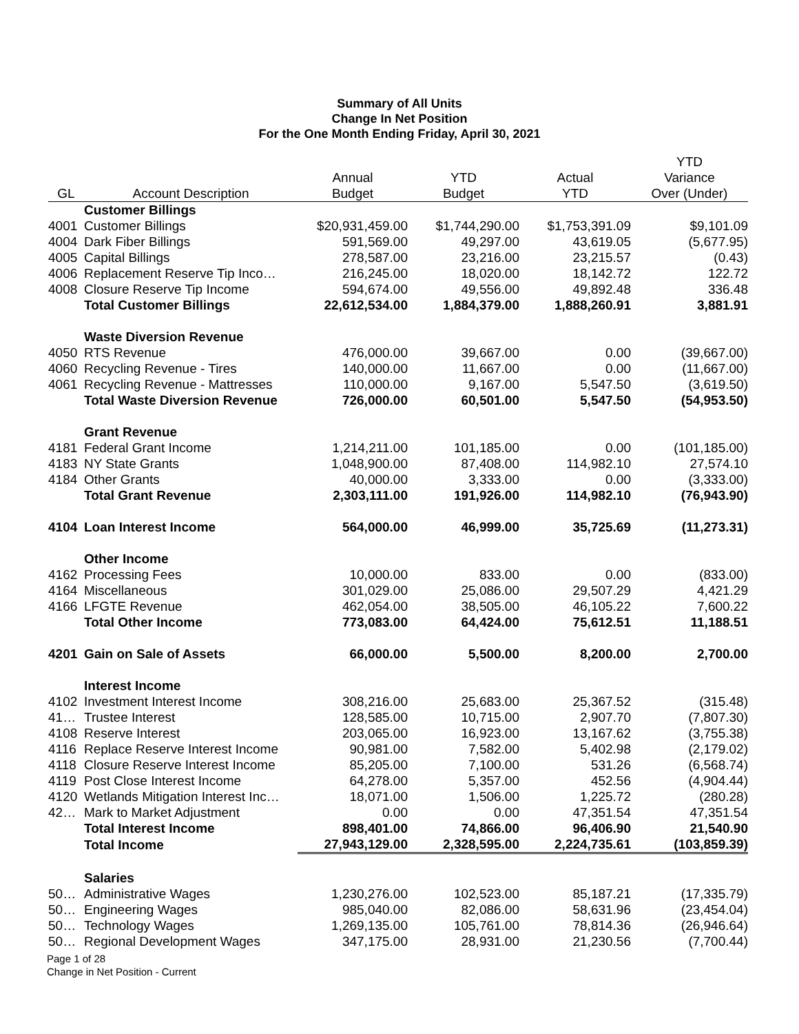Summary of All Units
Change In Net Position
For the One Month Ending Friday, April 30, 2021
| | | | | | YTD |
| --- | --- | --- | --- | --- | --- |
| | | Annual | YTD | Actual | Variance |
| GL | Account Description | Budget | Budget | YTD | Over (Under) |
| | Customer Billings | | | | |
| 4001 | Customer Billings | $20,931,459.00 | $1,744,290.00 | $1,753,391.09 | $9,101.09 |
| 4004 | Dark Fiber Billings | 591,569.00 | 49,297.00 | 43,619.05 | (5,677.95) |
| 4005 | Capital Billings | 278,587.00 | 23,216.00 | 23,215.57 | (0.43) |
| 4006 | Replacement Reserve Tip Inco… | 216,245.00 | 18,020.00 | 18,142.72 | 122.72 |
| 4008 | Closure Reserve Tip Income | 594,674.00 | 49,556.00 | 49,892.48 | 336.48 |
| | Total Customer Billings | 22,612,534.00 | 1,884,379.00 | 1,888,260.91 | 3,881.91 |
| | Waste Diversion Revenue | | | | |
| 4050 | RTS Revenue | 476,000.00 | 39,667.00 | 0.00 | (39,667.00) |
| 4060 | Recycling Revenue - Tires | 140,000.00 | 11,667.00 | 0.00 | (11,667.00) |
| 4061 | Recycling Revenue - Mattresses | 110,000.00 | 9,167.00 | 5,547.50 | (3,619.50) |
| | Total Waste Diversion Revenue | 726,000.00 | 60,501.00 | 5,547.50 | (54,953.50) |
| | Grant Revenue | | | | |
| 4181 | Federal Grant Income | 1,214,211.00 | 101,185.00 | 0.00 | (101,185.00) |
| 4183 | NY State Grants | 1,048,900.00 | 87,408.00 | 114,982.10 | 27,574.10 |
| 4184 | Other Grants | 40,000.00 | 3,333.00 | 0.00 | (3,333.00) |
| | Total Grant Revenue | 2,303,111.00 | 191,926.00 | 114,982.10 | (76,943.90) |
| 4104 | Loan Interest Income | 564,000.00 | 46,999.00 | 35,725.69 | (11,273.31) |
| | Other Income | | | | |
| 4162 | Processing Fees | 10,000.00 | 833.00 | 0.00 | (833.00) |
| 4164 | Miscellaneous | 301,029.00 | 25,086.00 | 29,507.29 | 4,421.29 |
| 4166 | LFGTE Revenue | 462,054.00 | 38,505.00 | 46,105.22 | 7,600.22 |
| | Total Other Income | 773,083.00 | 64,424.00 | 75,612.51 | 11,188.51 |
| 4201 | Gain on Sale of Assets | 66,000.00 | 5,500.00 | 8,200.00 | 2,700.00 |
| | Interest Income | | | | |
| 4102 | Investment Interest Income | 308,216.00 | 25,683.00 | 25,367.52 | (315.48) |
| 41… | Trustee Interest | 128,585.00 | 10,715.00 | 2,907.70 | (7,807.30) |
| 4108 | Reserve Interest | 203,065.00 | 16,923.00 | 13,167.62 | (3,755.38) |
| 4116 | Replace Reserve Interest Income | 90,981.00 | 7,582.00 | 5,402.98 | (2,179.02) |
| 4118 | Closure Reserve Interest Income | 85,205.00 | 7,100.00 | 531.26 | (6,568.74) |
| 4119 | Post Close Interest Income | 64,278.00 | 5,357.00 | 452.56 | (4,904.44) |
| 4120 | Wetlands Mitigation Interest Inc… | 18,071.00 | 1,506.00 | 1,225.72 | (280.28) |
| 42… | Mark to Market Adjustment | 0.00 | 0.00 | 47,351.54 | 47,351.54 |
| | Total Interest Income | 898,401.00 | 74,866.00 | 96,406.90 | 21,540.90 |
| | Total Income | 27,943,129.00 | 2,328,595.00 | 2,224,735.61 | (103,859.39) |
| | Salaries | | | | |
| 50… | Administrative Wages | 1,230,276.00 | 102,523.00 | 85,187.21 | (17,335.79) |
| 50… | Engineering Wages | 985,040.00 | 82,086.00 | 58,631.96 | (23,454.04) |
| 50… | Technology Wages | 1,269,135.00 | 105,761.00 | 78,814.36 | (26,946.64) |
| 50… | Regional Development Wages | 347,175.00 | 28,931.00 | 21,230.56 | (7,700.44) |
Page 1 of 28
Change in Net Position - Current